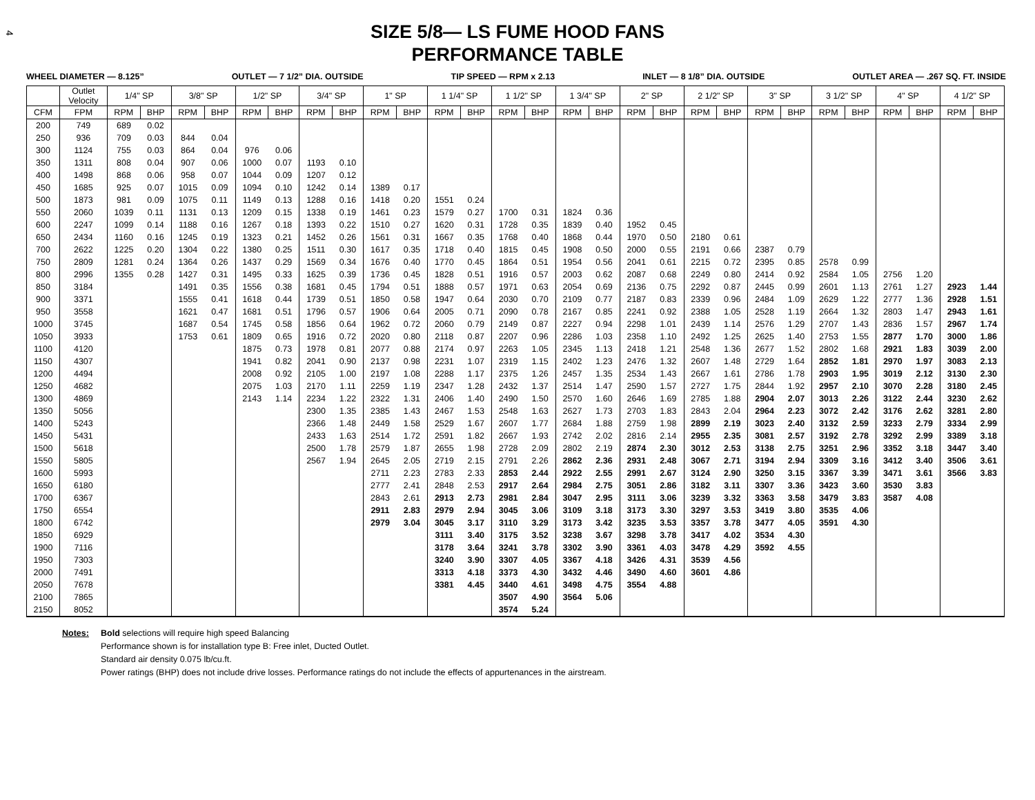4
SIZE 5/8— LS FUME HOOD FANS
PERFORMANCE TABLE
WHEEL DIAMETER — 8.125” OUTLET — 7 1/2” DIA. OUTSIDE TIP SPEED — RPM x 2.13 INLET — 8 1/8” DIA. OUTSIDE OUTLET AREA — .267 SQ. FT. INSIDE
| | Outlet Velocity | 1/4" SP | | 3/8" SP | | 1/2" SP | | 3/4" SP | | 1" SP | | 1 1/4" SP | | 1 1/2" SP | | 1 3/4" SP | | 2" SP | | 2 1/2" SP | | 3" SP | | 3 1/2" SP | | 4" SP | | 4 1/2" SP | |
| --- | --- | --- | --- | --- | --- | --- | --- | --- | --- | --- | --- | --- | --- | --- | --- | --- | --- | --- | --- | --- | --- | --- | --- | --- | --- | --- | --- | --- | --- |
| CFM | FPM | RPM | BHP | RPM | BHP | RPM | BHP | RPM | BHP | RPM | BHP | RPM | BHP | RPM | BHP | RPM | BHP | RPM | BHP | RPM | BHP | RPM | BHP | RPM | BHP | RPM | BHP | RPM | BHP |
| 200 | 749 | 689 | 0.02 | | | | | | | | | | | | | | | | | | | | | | | | | | |
| 250 | 936 | 709 | 0.03 | 844 | 0.04 | | | | | | | | | | | | | | | | | | | | | | | | |
| 300 | 1124 | 755 | 0.03 | 864 | 0.04 | 976 | 0.06 | | | | | | | | | | | | | | | | | | | | | | |
| 350 | 1311 | 808 | 0.04 | 907 | 0.06 | 1000 | 0.07 | 1193 | 0.10 | | | | | | | | | | | | | | | | | | | | |
| 400 | 1498 | 868 | 0.06 | 958 | 0.07 | 1044 | 0.09 | 1207 | 0.12 | | | | | | | | | | | | | | | | | | | | |
| 450 | 1685 | 925 | 0.07 | 1015 | 0.09 | 1094 | 0.10 | 1242 | 0.14 | 1389 | 0.17 | | | | | | | | | | | | | | | | | | |
| 500 | 1873 | 981 | 0.09 | 1075 | 0.11 | 1149 | 0.13 | 1288 | 0.16 | 1418 | 0.20 | 1551 | 0.24 | | | | | | | | | | | | | | | | |
| 550 | 2060 | 1039 | 0.11 | 1131 | 0.13 | 1209 | 0.15 | 1338 | 0.19 | 1461 | 0.23 | 1579 | 0.27 | 1700 | 0.31 | 1824 | 0.36 | | | | | | | | | | | | |
| 600 | 2247 | 1099 | 0.14 | 1188 | 0.16 | 1267 | 0.18 | 1393 | 0.22 | 1510 | 0.27 | 1620 | 0.31 | 1728 | 0.35 | 1839 | 0.40 | 1952 | 0.45 | | | | | | | | | | |
| 650 | 2434 | 1160 | 0.16 | 1245 | 0.19 | 1323 | 0.21 | 1452 | 0.26 | 1561 | 0.31 | 1667 | 0.35 | 1768 | 0.40 | 1868 | 0.44 | 1970 | 0.50 | 2180 | 0.61 | | | | | | | | |
| 700 | 2622 | 1225 | 0.20 | 1304 | 0.22 | 1380 | 0.25 | 1511 | 0.30 | 1617 | 0.35 | 1718 | 0.40 | 1815 | 0.45 | 1908 | 0.50 | 2000 | 0.55 | 2191 | 0.66 | 2387 | 0.79 | | | | | | |
| 750 | 2809 | 1281 | 0.24 | 1364 | 0.26 | 1437 | 0.29 | 1569 | 0.34 | 1676 | 0.40 | 1770 | 0.45 | 1864 | 0.51 | 1954 | 0.56 | 2041 | 0.61 | 2215 | 0.72 | 2395 | 0.85 | 2578 | 0.99 | | | | |
| 800 | 2996 | 1355 | 0.28 | 1427 | 0.31 | 1495 | 0.33 | 1625 | 0.39 | 1736 | 0.45 | 1828 | 0.51 | 1916 | 0.57 | 2003 | 0.62 | 2087 | 0.68 | 2249 | 0.80 | 2414 | 0.92 | 2584 | 1.05 | 2756 | 1.20 | | |
| 850 | 3184 | | | 1491 | 0.35 | 1556 | 0.38 | 1681 | 0.45 | 1794 | 0.51 | 1888 | 0.57 | 1971 | 0.63 | 2054 | 0.69 | 2136 | 0.75 | 2292 | 0.87 | 2445 | 0.99 | 2601 | 1.13 | 2761 | 1.27 | 2923 | 1.44 |
| 900 | 3371 | | | 1555 | 0.41 | 1618 | 0.44 | 1739 | 0.51 | 1850 | 0.58 | 1947 | 0.64 | 2030 | 0.70 | 2109 | 0.77 | 2187 | 0.83 | 2339 | 0.96 | 2484 | 1.09 | 2629 | 1.22 | 2777 | 1.36 | 2928 | 1.51 |
| 950 | 3558 | | | 1621 | 0.47 | 1681 | 0.51 | 1796 | 0.57 | 1906 | 0.64 | 2005 | 0.71 | 2090 | 0.78 | 2167 | 0.85 | 2241 | 0.92 | 2388 | 1.05 | 2528 | 1.19 | 2664 | 1.32 | 2803 | 1.47 | 2943 | 1.61 |
| 1000 | 3745 | | | 1687 | 0.54 | 1745 | 0.58 | 1856 | 0.64 | 1962 | 0.72 | 2060 | 0.79 | 2149 | 0.87 | 2227 | 0.94 | 2298 | 1.01 | 2439 | 1.14 | 2576 | 1.29 | 2707 | 1.43 | 2836 | 1.57 | 2967 | 1.74 |
| 1050 | 3933 | | | 1753 | 0.61 | 1809 | 0.65 | 1916 | 0.72 | 2020 | 0.80 | 2118 | 0.87 | 2207 | 0.96 | 2286 | 1.03 | 2358 | 1.10 | 2492 | 1.25 | 2625 | 1.40 | 2753 | 1.55 | 2877 | 1.70 | 3000 | 1.86 |
| 1100 | 4120 | | | | | 1875 | 0.73 | 1978 | 0.81 | 2077 | 0.88 | 2174 | 0.97 | 2263 | 1.05 | 2345 | 1.13 | 2418 | 1.21 | 2548 | 1.36 | 2677 | 1.52 | 2802 | 1.68 | 2921 | 1.83 | 3039 | 2.00 |
| 1150 | 4307 | | | | | 1941 | 0.82 | 2041 | 0.90 | 2137 | 0.98 | 2231 | 1.07 | 2319 | 1.15 | 2402 | 1.23 | 2476 | 1.32 | 2607 | 1.48 | 2729 | 1.64 | 2852 | 1.81 | 2970 | 1.97 | 3083 | 2.13 |
| 1200 | 4494 | | | | | 2008 | 0.92 | 2105 | 1.00 | 2197 | 1.08 | 2288 | 1.17 | 2375 | 1.26 | 2457 | 1.35 | 2534 | 1.43 | 2667 | 1.61 | 2786 | 1.78 | 2903 | 1.95 | 3019 | 2.12 | 3130 | 2.30 |
| 1250 | 4682 | | | | | 2075 | 1.03 | 2170 | 1.11 | 2259 | 1.19 | 2347 | 1.28 | 2432 | 1.37 | 2514 | 1.47 | 2590 | 1.57 | 2727 | 1.75 | 2844 | 1.92 | 2957 | 2.10 | 3070 | 2.28 | 3180 | 2.45 |
| 1300 | 4869 | | | | | 2143 | 1.14 | 2234 | 1.22 | 2322 | 1.31 | 2406 | 1.40 | 2490 | 1.50 | 2570 | 1.60 | 2646 | 1.69 | 2785 | 1.88 | 2904 | 2.07 | 3013 | 2.26 | 3122 | 2.44 | 3230 | 2.62 |
| 1350 | 5056 | | | | | | | 2300 | 1.35 | 2385 | 1.43 | 2467 | 1.53 | 2548 | 1.63 | 2627 | 1.73 | 2703 | 1.83 | 2843 | 2.04 | 2964 | 2.23 | 3072 | 2.42 | 3176 | 2.62 | 3281 | 2.80 |
| 1400 | 5243 | | | | | | | 2366 | 1.48 | 2449 | 1.58 | 2529 | 1.67 | 2607 | 1.77 | 2684 | 1.88 | 2759 | 1.98 | 2899 | 2.19 | 3023 | 2.40 | 3132 | 2.59 | 3233 | 2.79 | 3334 | 2.99 |
| 1450 | 5431 | | | | | | | 2433 | 1.63 | 2514 | 1.72 | 2591 | 1.82 | 2667 | 1.93 | 2742 | 2.02 | 2816 | 2.14 | 2955 | 2.35 | 3081 | 2.57 | 3192 | 2.78 | 3292 | 2.99 | 3389 | 3.18 |
| 1500 | 5618 | | | | | | | 2500 | 1.78 | 2579 | 1.87 | 2655 | 1.98 | 2728 | 2.09 | 2802 | 2.19 | 2874 | 2.30 | 3012 | 2.53 | 3138 | 2.75 | 3251 | 2.96 | 3352 | 3.18 | 3447 | 3.40 |
| 1550 | 5805 | | | | | | | 2567 | 1.94 | 2645 | 2.05 | 2719 | 2.15 | 2791 | 2.26 | 2862 | 2.36 | 2931 | 2.48 | 3067 | 2.71 | 3194 | 2.94 | 3309 | 3.16 | 3412 | 3.40 | 3506 | 3.61 |
| 1600 | 5993 | | | | | | | | | 2711 | 2.23 | 2783 | 2.33 | 2853 | 2.44 | 2922 | 2.55 | 2991 | 2.67 | 3124 | 2.90 | 3250 | 3.15 | 3367 | 3.39 | 3471 | 3.61 | 3566 | 3.83 |
| 1650 | 6180 | | | | | | | | | 2777 | 2.41 | 2848 | 2.53 | 2917 | 2.64 | 2984 | 2.75 | 3051 | 2.86 | 3182 | 3.11 | 3307 | 3.36 | 3423 | 3.60 | 3530 | 3.83 | | |
| 1700 | 6367 | | | | | | | | | 2843 | 2.61 | 2913 | 2.73 | 2981 | 2.84 | 3047 | 2.95 | 3111 | 3.06 | 3239 | 3.32 | 3363 | 3.58 | 3479 | 3.83 | 3587 | 4.08 | | |
| 1750 | 6554 | | | | | | | | | 2911 | 2.83 | 2979 | 2.94 | 3045 | 3.06 | 3109 | 3.18 | 3173 | 3.30 | 3297 | 3.53 | 3419 | 3.80 | 3535 | 4.06 | | | | |
| 1800 | 6742 | | | | | | | | | 2979 | 3.04 | 3045 | 3.17 | 3110 | 3.29 | 3173 | 3.42 | 3235 | 3.53 | 3357 | 3.78 | 3477 | 4.05 | 3591 | 4.30 | | | | |
| 1850 | 6929 | | | | | | | | | | | 3111 | 3.40 | 3175 | 3.52 | 3238 | 3.67 | 3298 | 3.78 | 3417 | 4.02 | 3534 | 4.30 | | | | | | |
| 1900 | 7116 | | | | | | | | | | | 3178 | 3.64 | 3241 | 3.78 | 3302 | 3.90 | 3361 | 4.03 | 3478 | 4.29 | 3592 | 4.55 | | | | | | |
| 1950 | 7303 | | | | | | | | | | | 3240 | 3.90 | 3307 | 4.05 | 3367 | 4.18 | 3426 | 4.31 | 3539 | 4.56 | | | | | | | | |
| 2000 | 7491 | | | | | | | | | | | 3313 | 4.18 | 3373 | 4.30 | 3432 | 4.46 | 3490 | 4.60 | 3601 | 4.86 | | | | | | | | |
| 2050 | 7678 | | | | | | | | | | | 3381 | 4.45 | 3440 | 4.61 | 3498 | 4.75 | 3554 | 4.88 | | | | | | | | | | |
| 2100 | 7865 | | | | | | | | | | | | | 3507 | 4.90 | 3564 | 5.06 | | | | | | | | | | | | |
| 2150 | 8052 | | | | | | | | | | | | | 3574 | 5.24 | | | | | | | | | | | | | | |
Notes: Bold selections will require high speed Balancing
Performance shown is for installation type B: Free inlet, Ducted Outlet.
Standard air density 0.075 lb/cu.ft.
Power ratings (BHP) does not include drive losses. Performance ratings do not include the effects of appurtenances in the airstream.